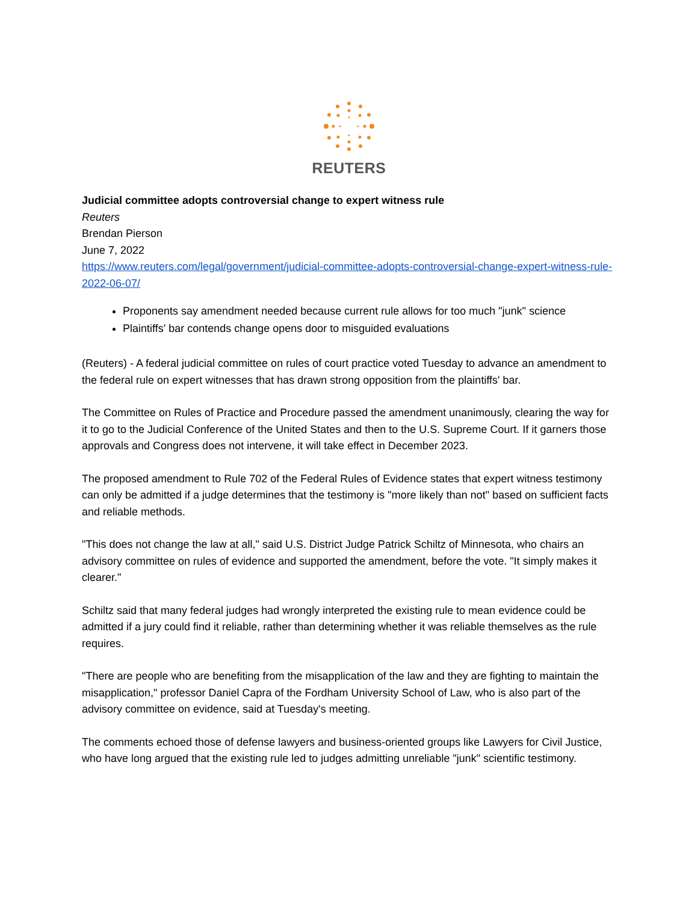REUTERS
Judicial committee adopts controversial change to expert witness rule
Reuters
Brendan Pierson
June 7, 2022
https://www.reuters.com/legal/government/judicial-committee-adopts-controversial-change-expert-witness-rule-2022-06-07/
Proponents say amendment needed because current rule allows for too much "junk" science
Plaintiffs' bar contends change opens door to misguided evaluations
(Reuters) - A federal judicial committee on rules of court practice voted Tuesday to advance an amendment to the federal rule on expert witnesses that has drawn strong opposition from the plaintiffs' bar.
The Committee on Rules of Practice and Procedure passed the amendment unanimously, clearing the way for it to go to the Judicial Conference of the United States and then to the U.S. Supreme Court. If it garners those approvals and Congress does not intervene, it will take effect in December 2023.
The proposed amendment to Rule 702 of the Federal Rules of Evidence states that expert witness testimony can only be admitted if a judge determines that the testimony is "more likely than not" based on sufficient facts and reliable methods.
"This does not change the law at all," said U.S. District Judge Patrick Schiltz of Minnesota, who chairs an advisory committee on rules of evidence and supported the amendment, before the vote. "It simply makes it clearer."
Schiltz said that many federal judges had wrongly interpreted the existing rule to mean evidence could be admitted if a jury could find it reliable, rather than determining whether it was reliable themselves as the rule requires.
"There are people who are benefiting from the misapplication of the law and they are fighting to maintain the misapplication," professor Daniel Capra of the Fordham University School of Law, who is also part of the advisory committee on evidence, said at Tuesday's meeting.
The comments echoed those of defense lawyers and business-oriented groups like Lawyers for Civil Justice, who have long argued that the existing rule led to judges admitting unreliable "junk" scientific testimony.